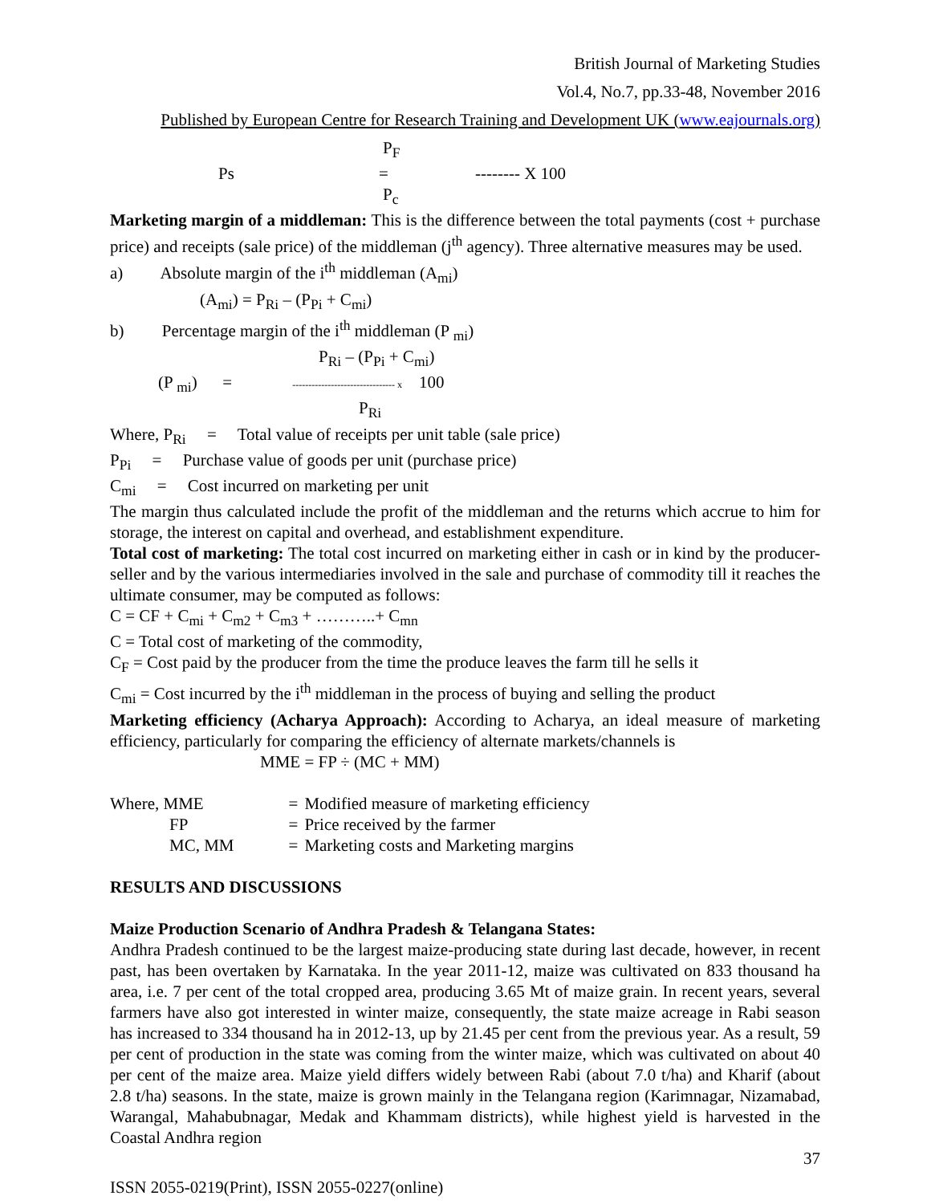British Journal of Marketing Studies
Vol.4, No.7, pp.33-48, November 2016
Published by European Centre for Research Training and Development UK (www.eajournals.org)
P<sub>F</sub>
Ps = -------- X 100
P<sub>c</sub>
Marketing margin of a middleman: This is the difference between the total payments (cost + purchase price) and receipts (sale price) of the middleman (j<sup>th</sup> agency). Three alternative measures may be used.
a) Absolute margin of the i<sup>th</sup> middleman (A<sub>mi</sub>)
(A<sub>mi</sub>) = P<sub>Ri</sub> – (P<sub>Pi</sub> + C<sub>mi</sub>)
b) Percentage margin of the i<sup>th</sup> middleman (P <sub>mi</sub>)
P<sub>Ri</sub> – (P<sub>Pi</sub> + C<sub>mi</sub>)
(P <sub>mi</sub>) = -------------------------------- x 100
P<sub>Ri</sub>
Where, P<sub>Ri</sub> = Total value of receipts per unit table (sale price)
P<sub>Pi</sub> = Purchase value of goods per unit (purchase price)
C<sub>mi</sub> = Cost incurred on marketing per unit
The margin thus calculated include the profit of the middleman and the returns which accrue to him for storage, the interest on capital and overhead, and establishment expenditure.
Total cost of marketing: The total cost incurred on marketing either in cash or in kind by the producer-seller and by the various intermediaries involved in the sale and purchase of commodity till it reaches the ultimate consumer, may be computed as follows:
C = CF + C<sub>mi</sub> + C<sub>m2</sub> + C<sub>m3</sub> + ………..+ C<sub>mn</sub>
C = Total cost of marketing of the commodity,
C<sub>F</sub> = Cost paid by the producer from the time the produce leaves the farm till he sells it
C<sub>mi</sub> = Cost incurred by the i<sup>th</sup> middleman in the process of buying and selling the product
Marketing efficiency (Acharya Approach): According to Acharya, an ideal measure of marketing efficiency, particularly for comparing the efficiency of alternate markets/channels is
MME = FP ÷ (MC + MM)
| Where, MME | = | Modified measure of marketing efficiency |
| FP | = | Price received by the farmer |
| MC, MM | = | Marketing costs and Marketing margins |
RESULTS AND DISCUSSIONS
Maize Production Scenario of Andhra Pradesh & Telangana States:
Andhra Pradesh continued to be the largest maize-producing state during last decade, however, in recent past, has been overtaken by Karnataka. In the year 2011-12, maize was cultivated on 833 thousand ha area, i.e. 7 per cent of the total cropped area, producing 3.65 Mt of maize grain. In recent years, several farmers have also got interested in winter maize, consequently, the state maize acreage in Rabi season has increased to 334 thousand ha in 2012-13, up by 21.45 per cent from the previous year. As a result, 59 per cent of production in the state was coming from the winter maize, which was cultivated on about 40 per cent of the maize area. Maize yield differs widely between Rabi (about 7.0 t/ha) and Kharif (about 2.8 t/ha) seasons. In the state, maize is grown mainly in the Telangana region (Karimnagar, Nizamabad, Warangal, Mahabubnagar, Medak and Khammam districts), while highest yield is harvested in the Coastal Andhra region
37
ISSN 2055-0219(Print), ISSN 2055-0227(online)